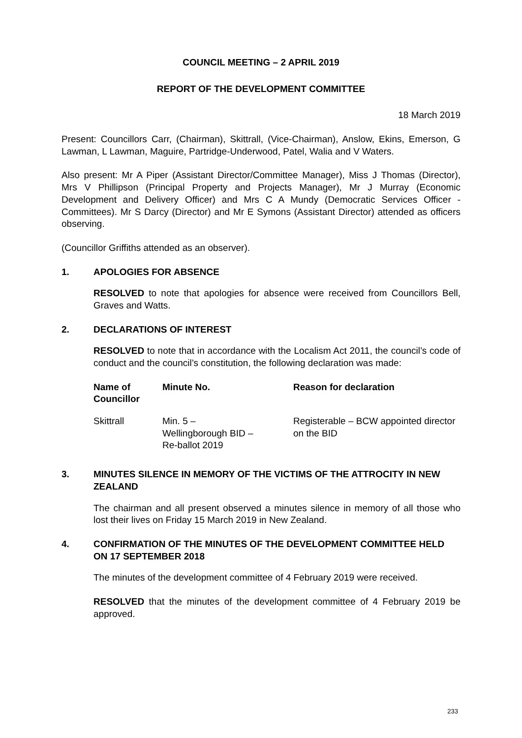COUNCIL MEETING – 2 APRIL 2019
REPORT OF THE DEVELOPMENT COMMITTEE
18 March 2019
Present: Councillors Carr, (Chairman), Skittrall, (Vice-Chairman), Anslow, Ekins, Emerson, G Lawman, L Lawman, Maguire, Partridge-Underwood, Patel, Walia and V Waters.
Also present: Mr A Piper (Assistant Director/Committee Manager), Miss J Thomas (Director), Mrs V Phillipson (Principal Property and Projects Manager), Mr J Murray (Economic Development and Delivery Officer) and Mrs C A Mundy (Democratic Services Officer - Committees). Mr S Darcy (Director) and Mr E Symons (Assistant Director) attended as officers observing.
(Councillor Griffiths attended as an observer).
1. APOLOGIES FOR ABSENCE
RESOLVED to note that apologies for absence were received from Councillors Bell, Graves and Watts.
2. DECLARATIONS OF INTEREST
RESOLVED to note that in accordance with the Localism Act 2011, the council’s code of conduct and the council’s constitution, the following declaration was made:
| Name of Councillor | Minute No. | Reason for declaration |
| --- | --- | --- |
| Skittrall | Min. 5 – Wellingborough BID – Re-ballot 2019 | Registerable – BCW appointed director on the BID |
3. MINUTES SILENCE IN MEMORY OF THE VICTIMS OF THE ATTROCITY IN NEW ZEALAND
The chairman and all present observed a minutes silence in memory of all those who lost their lives on Friday 15 March 2019 in New Zealand.
4. CONFIRMATION OF THE MINUTES OF THE DEVELOPMENT COMMITTEE HELD ON 17 SEPTEMBER 2018
The minutes of the development committee of 4 February 2019 were received.
RESOLVED that the minutes of the development committee of 4 February 2019 be approved.
233